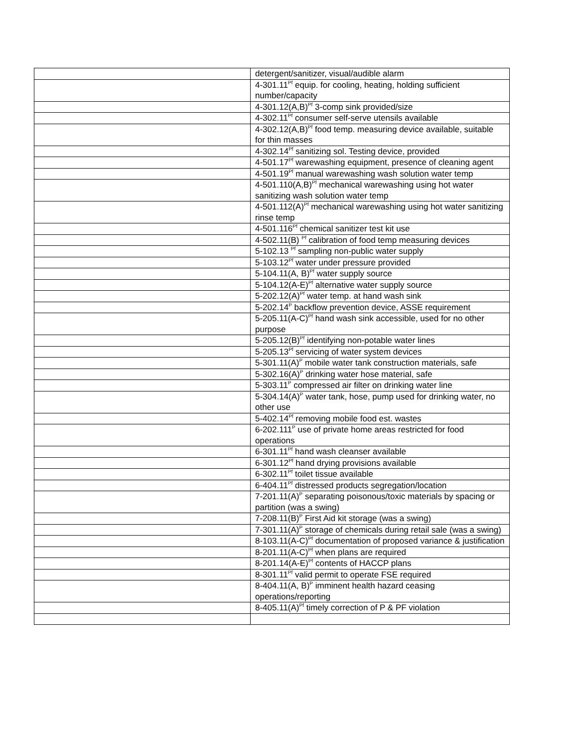| | detergent/sanitizer, visual/audible alarm |
| | 4-301.11<sup>Pf</sup> equip. for cooling, heating, holding sufficient number/capacity |
| | 4-301.12(A,B)<sup>Pf</sup> 3-comp sink provided/size |
| | 4-302.11<sup>Pf</sup> consumer self-serve utensils available |
| | 4-302.12(A,B)<sup>Pf</sup> food temp. measuring device available, suitable for thin masses |
| | 4-302.14<sup>Pf</sup> sanitizing sol. Testing device, provided |
| | 4-501.17<sup>Pf</sup> warewashing equipment, presence of cleaning agent |
| | 4-501.19<sup>Pf</sup> manual warewashing wash solution water temp |
| | 4-501.110(A,B)<sup>Pf</sup> mechanical warewashing using hot water sanitizing wash solution water temp |
| | 4-501.112(A)<sup>Pf</sup> mechanical warewashing using hot water sanitizing rinse temp |
| | 4-501.116<sup>Pf</sup> chemical sanitizer test kit use |
| | 4-502.11(B) <sup>Pf</sup> calibration of food temp measuring devices |
| | 5-102.13 <sup>Pf</sup> sampling non-public water supply |
| | 5-103.12<sup>Pf</sup> water under pressure provided |
| | 5-104.11(A, B)<sup>Pf</sup> water supply source |
| | 5-104.12(A-E)<sup>Pf</sup> alternative water supply source |
| | 5-202.12(A)<sup>Pf</sup> water temp. at hand wash sink |
| | 5-202.14<sup>P</sup> backflow prevention device, ASSE requirement |
| | 5-205.11(A-C)<sup>Pf</sup> hand wash sink accessible, used for no other purpose |
| | 5-205.12(B)<sup>Pf</sup> identifying non-potable water lines |
| | 5-205.13<sup>Pf</sup> servicing of water system devices |
| | 5-301.11(A)<sup>P</sup> mobile water tank construction materials, safe |
| | 5-302.16(A)<sup>P</sup> drinking water hose material, safe |
| | 5-303.11<sup>P</sup> compressed air filter on drinking water line |
| | 5-304.14(A)<sup>P</sup> water tank, hose, pump used for drinking water, no other use |
| | 5-402.14<sup>Pf</sup> removing mobile food est. wastes |
| | 6-202.111<sup>P</sup> use of private home areas restricted for food operations |
| | 6-301.11<sup>Pf</sup> hand wash cleanser available |
| | 6-301.12<sup>Pf</sup> hand drying provisions available |
| | 6-302.11<sup>Pf</sup> toilet tissue available |
| | 6-404.11<sup>Pf</sup> distressed products segregation/location |
| | 7-201.11(A)<sup>P</sup> separating poisonous/toxic materials by spacing or partition (was a swing) |
| | 7-208.11(B)<sup>P</sup> First Aid kit storage (was a swing) |
| | 7-301.11(A)<sup>P</sup> storage of chemicals during retail sale (was a swing) |
| | 8-103.11(A-C)<sup>Pf</sup> documentation of proposed variance & justification |
| | 8-201.11(A-C)<sup>Pf</sup> when plans are required |
| | 8-201.14(A-E)<sup>Pf</sup> contents of HACCP plans |
| | 8-301.11<sup>Pf</sup> valid permit to operate FSE required |
| | 8-404.11(A, B)<sup>P</sup> imminent health hazard ceasing operations/reporting |
| | 8-405.11(A)<sup>Pf</sup> timely correction of P & PF violation |